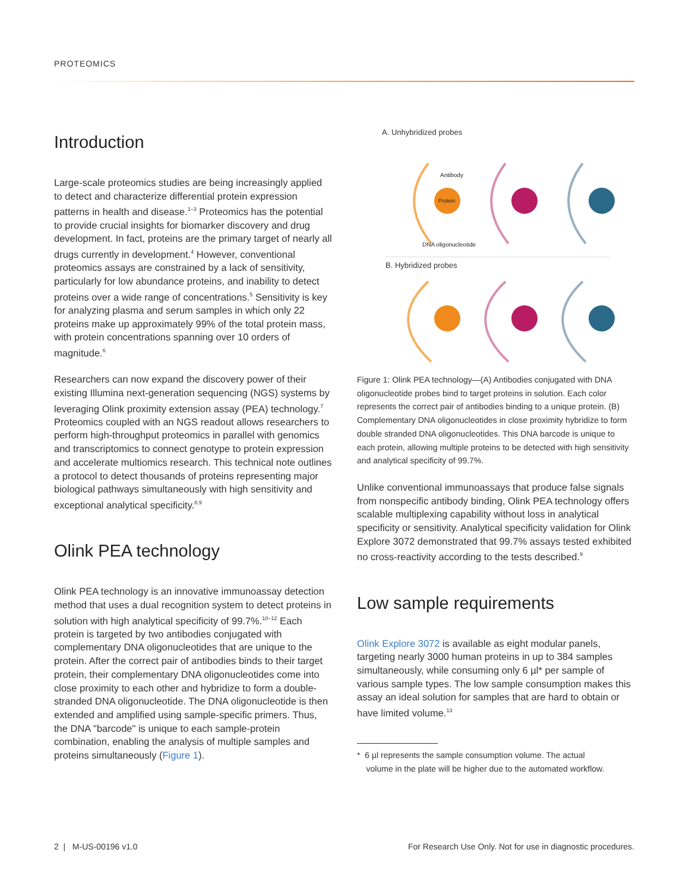PROTEOMICS
Introduction
Large-scale proteomics studies are being increasingly applied to detect and characterize differential protein expression patterns in health and disease.<sup>1–3</sup> Proteomics has the potential to provide crucial insights for biomarker discovery and drug development. In fact, proteins are the primary target of nearly all drugs currently in development.<sup>4</sup> However, conventional proteomics assays are constrained by a lack of sensitivity, particularly for low abundance proteins, and inability to detect proteins over a wide range of concentrations.<sup>5</sup> Sensitivity is key for analyzing plasma and serum samples in which only 22 proteins make up approximately 99% of the total protein mass, with protein concentrations spanning over 10 orders of magnitude.<sup>6</sup>
Researchers can now expand the discovery power of their existing Illumina next-generation sequencing (NGS) systems by leveraging Olink proximity extension assay (PEA) technology.<sup>7</sup> Proteomics coupled with an NGS readout allows researchers to perform high-throughput proteomics in parallel with genomics and transcriptomics to connect genotype to protein expression and accelerate multiomics research. This technical note outlines a protocol to detect thousands of proteins representing major biological pathways simultaneously with high sensitivity and exceptional analytical specificity.<sup>8,9</sup>
Olink PEA technology
Olink PEA technology is an innovative immunoassay detection method that uses a dual recognition system to detect proteins in solution with high analytical specificity of 99.7%.<sup>10–12</sup> Each protein is targeted by two antibodies conjugated with complementary DNA oligonucleotides that are unique to the protein. After the correct pair of antibodies binds to their target protein, their complementary DNA oligonucleotides come into close proximity to each other and hybridize to form a double-stranded DNA oligonucleotide. The DNA oligonucleotide is then extended and amplified using sample-specific primers. Thus, the DNA "barcode" is unique to each sample-protein combination, enabling the analysis of multiple samples and proteins simultaneously (Figure 1).
A. Unhybridized probes
Antibody
Protein
DNA oligonucleotide
B. Hybridized probes
Figure 1: Olink PEA technology—(A) Antibodies conjugated with DNA oligonucleotide probes bind to target proteins in solution. Each color represents the correct pair of antibodies binding to a unique protein. (B) Complementary DNA oligonucleotides in close proximity hybridize to form double stranded DNA oligonucleotides. This DNA barcode is unique to each protein, allowing multiple proteins to be detected with high sensitivity and analytical specificity of 99.7%.
Unlike conventional immunoassays that produce false signals from nonspecific antibody binding, Olink PEA technology offers scalable multiplexing capability without loss in analytical specificity or sensitivity. Analytical specificity validation for Olink Explore 3072 demonstrated that 99.7% assays tested exhibited no cross-reactivity according to the tests described.<sup>9</sup>
Low sample requirements
Olink Explore 3072 is available as eight modular panels, targeting nearly 3000 human proteins in up to 384 samples simultaneously, while consuming only 6 µl* per sample of various sample types. The low sample consumption makes this assay an ideal solution for samples that are hard to obtain or have limited volume.<sup>13</sup>
* 6 µl represents the sample consumption volume. The actual
volume in the plate will be higher due to the automated workflow.
2 | M-US-00196 v1.0 For Research Use Only. Not for use in diagnostic procedures.